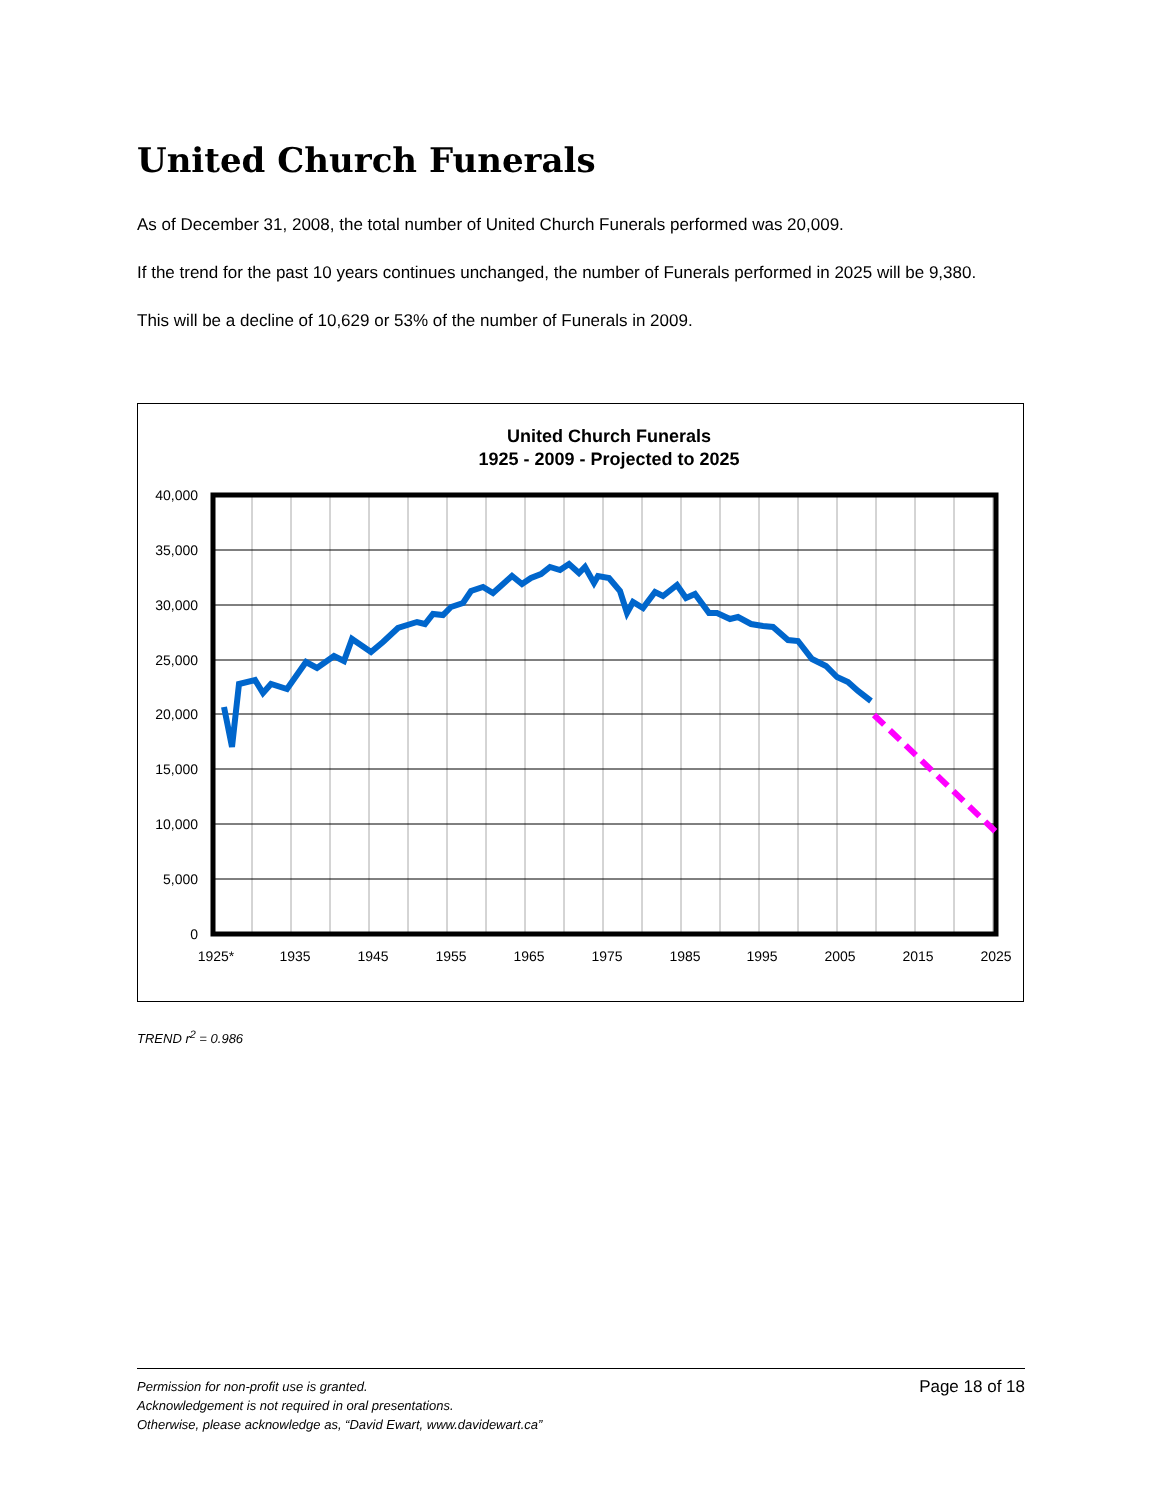United Church Funerals
As of December 31, 2008, the total number of United Church Funerals performed was 20,009.
If the trend for the past 10 years continues unchanged, the number of Funerals performed in 2025 will be 9,380.
This will be a decline of 10,629 or 53% of the number of Funerals in 2009.
United Church Funerals
1925 - 2009 - Projected to 2025
40,000
35,000
30,000
25,000
20,000
15,000
10,000
5,000
0
1925*
1935
1945
1955
1965
1975
1985
1995
2005
2015
2025
TREND r<sup>2</sup> = 0.986
Page 18 of 18 Permission for non-profit use is granted.
Acknowledgement is not required in oral presentations.
Otherwise, please acknowledge as, “David Ewart, www.davidewart.ca”